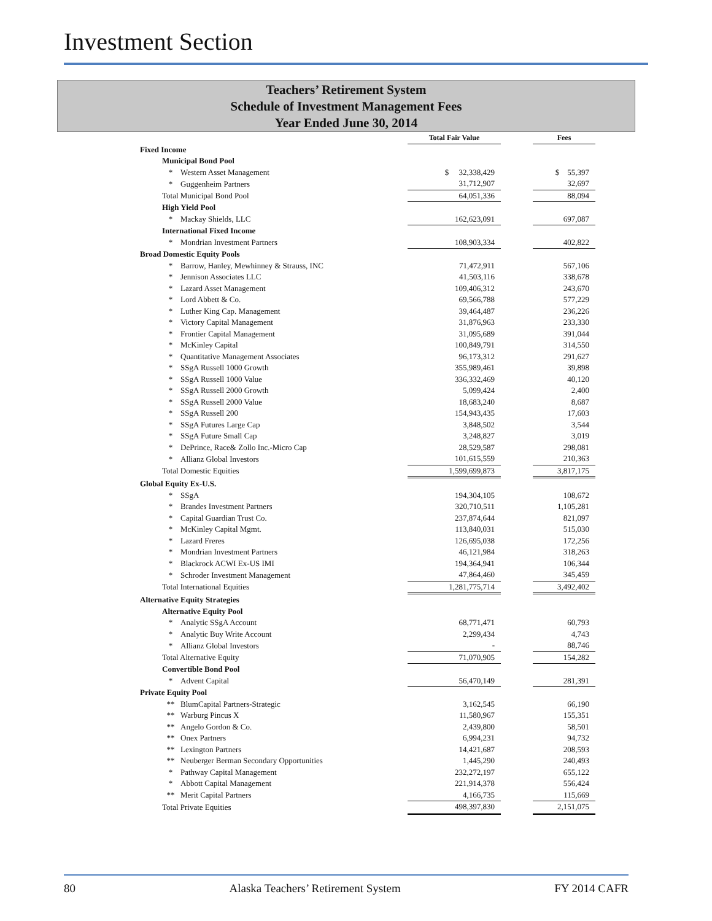Investment Section
Teachers’ Retirement System
Schedule of Investment Management Fees
Year Ended June 30, 2014
| | | Total Fair Value | | Fees |
| Fixed Income | | | | |
| Municipal Bond Pool | | | | |
| * | Western Asset Management | $ 32,338,429 | | $ 55,397 |
| * | Guggenheim Partners | 31,712,907 | | 32,697 |
| Total Municipal Bond Pool | | 64,051,336 | | 88,094 |
| High Yield Pool | | | | |
| * | Mackay Shields, LLC | 162,623,091 | | 697,087 |
| International Fixed Income | | | | |
| * | Mondrian Investment Partners | 108,903,334 | | 402,822 |
| Broad Domestic Equity Pools | | | | |
| * | Barrow, Hanley, Mewhinney & Strauss, INC | 71,472,911 | | 567,106 |
| * | Jennison Associates LLC | 41,503,116 | | 338,678 |
| * | Lazard Asset Management | 109,406,312 | | 243,670 |
| * | Lord Abbett & Co. | 69,566,788 | | 577,229 |
| * | Luther King Cap. Management | 39,464,487 | | 236,226 |
| * | Victory Capital Management | 31,876,963 | | 233,330 |
| * | Frontier Capital Management | 31,095,689 | | 391,044 |
| * | McKinley Capital | 100,849,791 | | 314,550 |
| * | Quantitative Management Associates | 96,173,312 | | 291,627 |
| * | SSgA Russell 1000 Growth | 355,989,461 | | 39,898 |
| * | SSgA Russell 1000 Value | 336,332,469 | | 40,120 |
| * | SSgA Russell 2000 Growth | 5,099,424 | | 2,400 |
| * | SSgA Russell 2000 Value | 18,683,240 | | 8,687 |
| * | SSgA Russell 200 | 154,943,435 | | 17,603 |
| * | SSgA Futures Large Cap | 3,848,502 | | 3,544 |
| * | SSgA Future Small Cap | 3,248,827 | | 3,019 |
| * | DePrince, Race& Zollo Inc.-Micro Cap | 28,529,587 | | 298,081 |
| * | Allianz Global Investors | 101,615,559 | | 210,363 |
| Total Domestic Equities | | 1,599,699,873 | | 3,817,175 |
| Global Equity Ex-U.S. | | | | |
| * | SSgA | 194,304,105 | | 108,672 |
| * | Brandes Investment Partners | 320,710,511 | | 1,105,281 |
| * | Capital Guardian Trust Co. | 237,874,644 | | 821,097 |
| * | McKinley Capital Mgmt. | 113,840,031 | | 515,030 |
| * | Lazard Freres | 126,695,038 | | 172,256 |
| * | Mondrian Investment Partners | 46,121,984 | | 318,263 |
| * | Blackrock ACWI Ex-US IMI | 194,364,941 | | 106,344 |
| * | Schroder Investment Management | 47,864,460 | | 345,459 |
| Total International Equities | | 1,281,775,714 | | 3,492,402 |
| Alternative Equity Strategies | | | | |
| Alternative Equity Pool | | | | |
| * | Analytic SSgA Account | 68,771,471 | | 60,793 |
| * | Analytic Buy Write Account | 2,299,434 | | 4,743 |
| * | Allianz Global Investors | - | | 88,746 |
| Total Alternative Equity | | 71,070,905 | | 154,282 |
| Convertible Bond Pool | | | | |
| * | Advent Capital | 56,470,149 | | 281,391 |
| Private Equity Pool | | | | |
| ** | BlumCapital Partners-Strategic | 3,162,545 | | 66,190 |
| ** | Warburg Pincus X | 11,580,967 | | 155,351 |
| ** | Angelo Gordon & Co. | 2,439,800 | | 58,501 |
| ** | Onex Partners | 6,994,231 | | 94,732 |
| ** | Lexington Partners | 14,421,687 | | 208,593 |
| ** | Neuberger Berman Secondary Opportunities | 1,445,290 | | 240,493 |
| * | Pathway Capital Management | 232,272,197 | | 655,122 |
| * | Abbott Capital Management | 221,914,378 | | 556,424 |
| ** | Merit Capital Partners | 4,166,735 | | 115,669 |
| Total Private Equities | | 498,397,830 | | 2,151,075 |
80 Alaska Teachers’ Retirement System FY 2014 CAFR